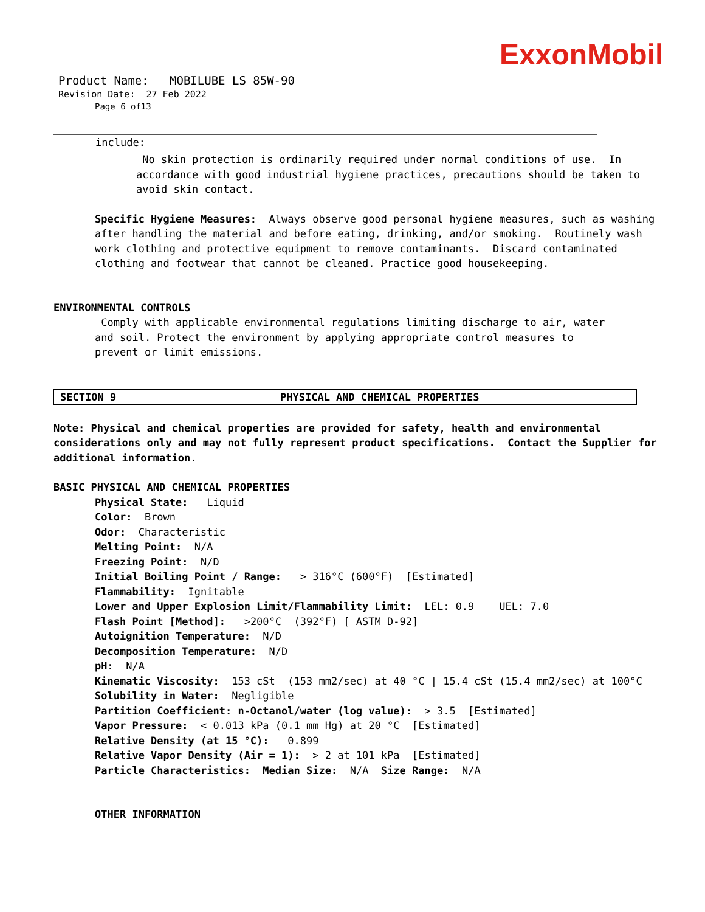ExxonMobil
Product Name: MOBILUBE LS 85W-90
Revision Date: 27 Feb 2022
Page 6 of13
include:
No skin protection is ordinarily required under normal conditions of use. In accordance with good industrial hygiene practices, precautions should be taken to avoid skin contact.
Specific Hygiene Measures: Always observe good personal hygiene measures, such as washing after handling the material and before eating, drinking, and/or smoking. Routinely wash work clothing and protective equipment to remove contaminants. Discard contaminated clothing and footwear that cannot be cleaned. Practice good housekeeping.
ENVIRONMENTAL CONTROLS
Comply with applicable environmental regulations limiting discharge to air, water and soil. Protect the environment by applying appropriate control measures to prevent or limit emissions.
SECTION 9 PHYSICAL AND CHEMICAL PROPERTIES
Note: Physical and chemical properties are provided for safety, health and environmental considerations only and may not fully represent product specifications. Contact the Supplier for additional information.
BASIC PHYSICAL AND CHEMICAL PROPERTIES
Physical State: Liquid
Color: Brown
Odor: Characteristic
Melting Point: N/A
Freezing Point: N/D
Initial Boiling Point / Range: > 316°C (600°F) [Estimated]
Flammability: Ignitable
Lower and Upper Explosion Limit/Flammability Limit: LEL: 0.9 UEL: 7.0
Flash Point [Method]: >200°C (392°F) [ ASTM D-92]
Autoignition Temperature: N/D
Decomposition Temperature: N/D
pH: N/A
Kinematic Viscosity: 153 cSt (153 mm2/sec) at 40 °C | 15.4 cSt (15.4 mm2/sec) at 100°C
Solubility in Water: Negligible
Partition Coefficient: n-Octanol/water (log value): > 3.5 [Estimated]
Vapor Pressure: < 0.013 kPa (0.1 mm Hg) at 20 °C [Estimated]
Relative Density (at 15 °C): 0.899
Relative Vapor Density (Air = 1): > 2 at 101 kPa [Estimated]
Particle Characteristics: Median Size: N/A Size Range: N/A
OTHER INFORMATION